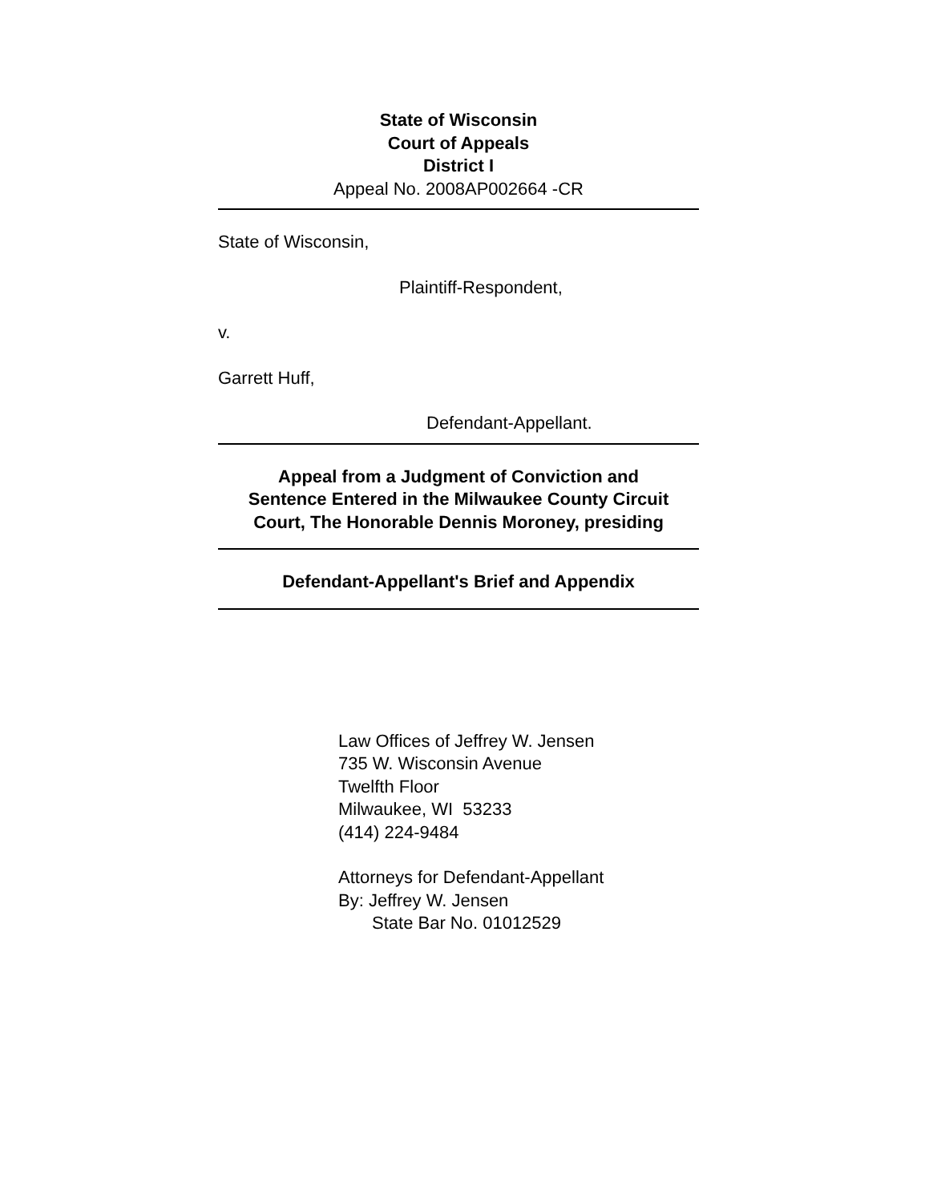State of Wisconsin
Court of Appeals
District I
Appeal No. 2008AP002664 -CR
State of Wisconsin,
Plaintiff-Respondent,
v.
Garrett Huff,
Defendant-Appellant.
Appeal from a Judgment of Conviction and
Sentence Entered in the Milwaukee County Circuit
Court, The Honorable Dennis Moroney, presiding
Defendant-Appellant's Brief and Appendix
Law Offices of Jeffrey W. Jensen
735 W. Wisconsin Avenue
Twelfth Floor
Milwaukee, WI 53233
(414) 224-9484
Attorneys for Defendant-Appellant
By: Jeffrey W. Jensen
State Bar No. 01012529